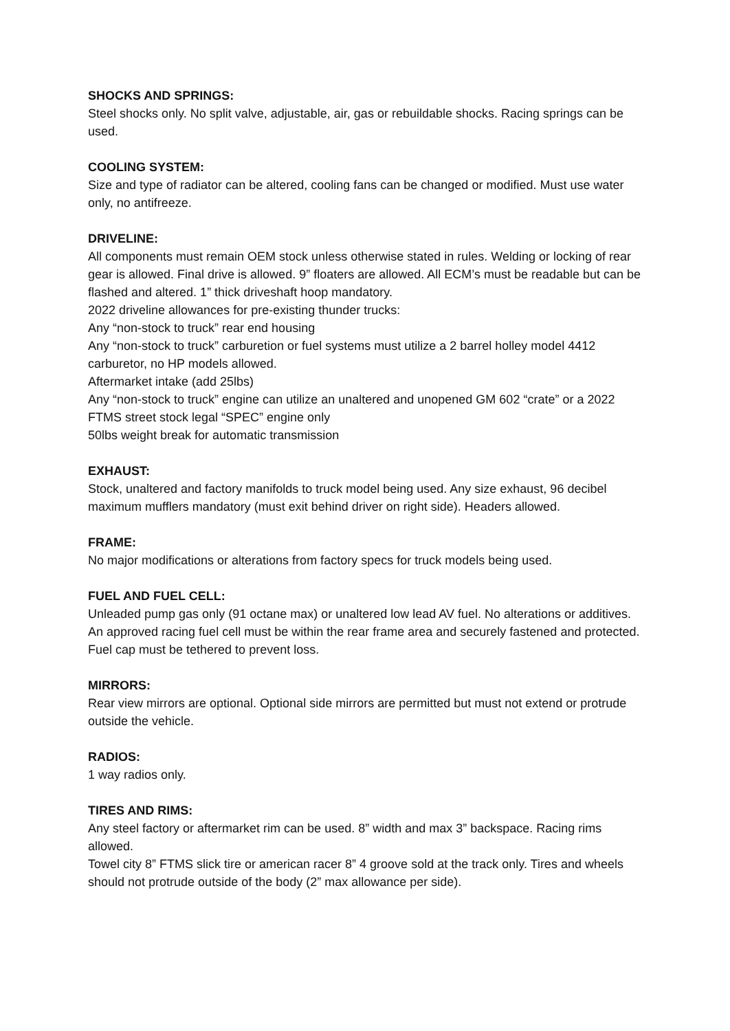SHOCKS AND SPRINGS:
Steel shocks only. No split valve, adjustable, air, gas or rebuildable shocks. Racing springs can be used.
COOLING SYSTEM:
Size and type of radiator can be altered, cooling fans can be changed or modified. Must use water only, no antifreeze.
DRIVELINE:
All components must remain OEM stock unless otherwise stated in rules. Welding or locking of rear gear is allowed. Final drive is allowed. 9” floaters are allowed. All ECM’s must be readable but can be flashed and altered. 1” thick driveshaft hoop mandatory.
2022 driveline allowances for pre-existing thunder trucks:
Any “non-stock to truck” rear end housing
Any “non-stock to truck” carburetion or fuel systems must utilize a 2 barrel holley model 4412 carburetor, no HP models allowed.
Aftermarket intake (add 25lbs)
Any “non-stock to truck” engine can utilize an unaltered and unopened GM 602 “crate” or a 2022 FTMS street stock legal “SPEC” engine only
50lbs weight break for automatic transmission
EXHAUST:
Stock, unaltered and factory manifolds to truck model being used. Any size exhaust, 96 decibel maximum mufflers mandatory (must exit behind driver on right side). Headers allowed.
FRAME:
No major modifications or alterations from factory specs for truck models being used.
FUEL AND FUEL CELL:
Unleaded pump gas only (91 octane max) or unaltered low lead AV fuel. No alterations or additives. An approved racing fuel cell must be within the rear frame area and securely fastened and protected. Fuel cap must be tethered to prevent loss.
MIRRORS:
Rear view mirrors are optional. Optional side mirrors are permitted but must not extend or protrude outside the vehicle.
RADIOS:
1 way radios only.
TIRES AND RIMS:
Any steel factory or aftermarket rim can be used. 8” width and max 3” backspace. Racing rims allowed.
Towel city 8” FTMS slick tire or american racer 8” 4 groove sold at the track only. Tires and wheels should not protrude outside of the body (2” max allowance per side).